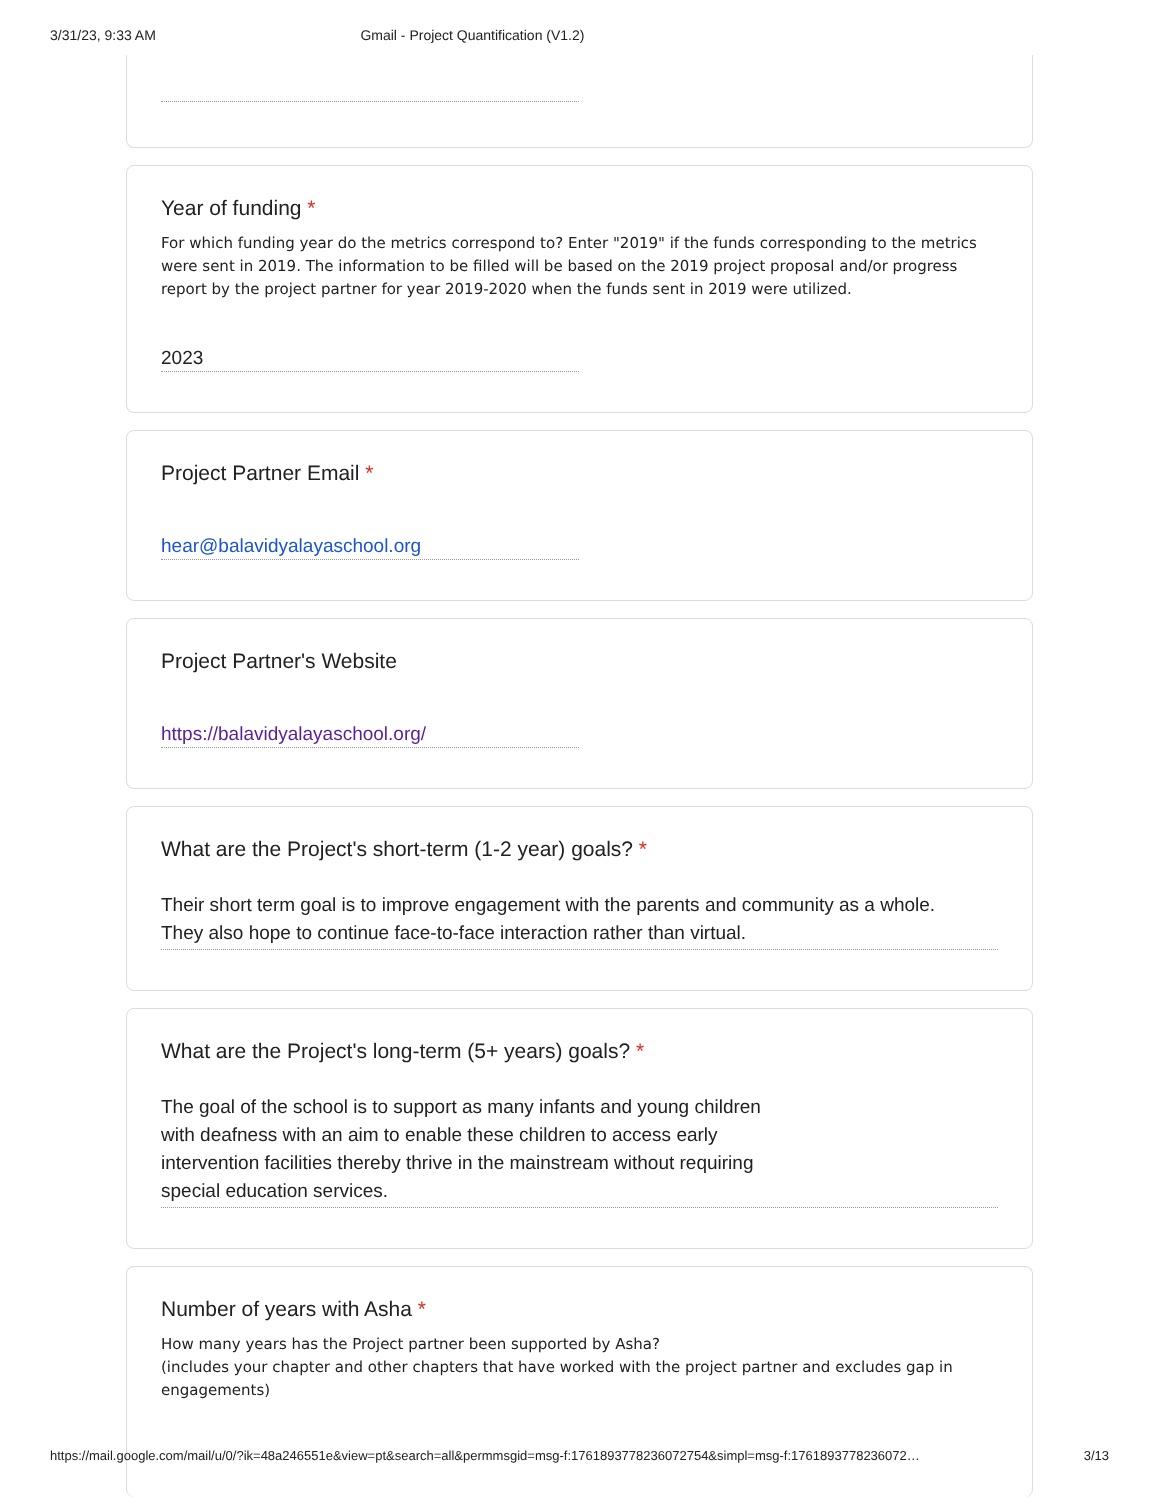3/31/23, 9:33 AM Gmail - Project Quantification (V1.2)
Year of funding *
For which funding year do the metrics correspond to? Enter "2019" if the funds corresponding to the metrics were sent in 2019. The information to be filled will be based on the 2019 project proposal and/or progress report by the project partner for year 2019-2020 when the funds sent in 2019 were utilized.
2023
Project Partner Email *
hear@balavidyalayaschool.org
Project Partner's Website
https://balavidyalayaschool.org/
What are the Project's short-term (1-2 year) goals? *
Their short term goal is to improve engagement with the parents and community as a whole.
They also hope to continue face-to-face interaction rather than virtual.
What are the Project's long-term (5+ years) goals? *
The goal of the school is to support as many infants and young children
with deafness with an aim to enable these children to access early
intervention facilities thereby thrive in the mainstream without requiring
special education services.
Number of years with Asha *
How many years has the Project partner been supported by Asha?
(includes your chapter and other chapters that have worked with the project partner and excludes gap in engagements)
https://mail.google.com/mail/u/0/?ik=48a246551e&view=pt&search=all&permmsgid=msg-f:1761893778236072754&simpl=msg-f:1761893778236072… 3/13